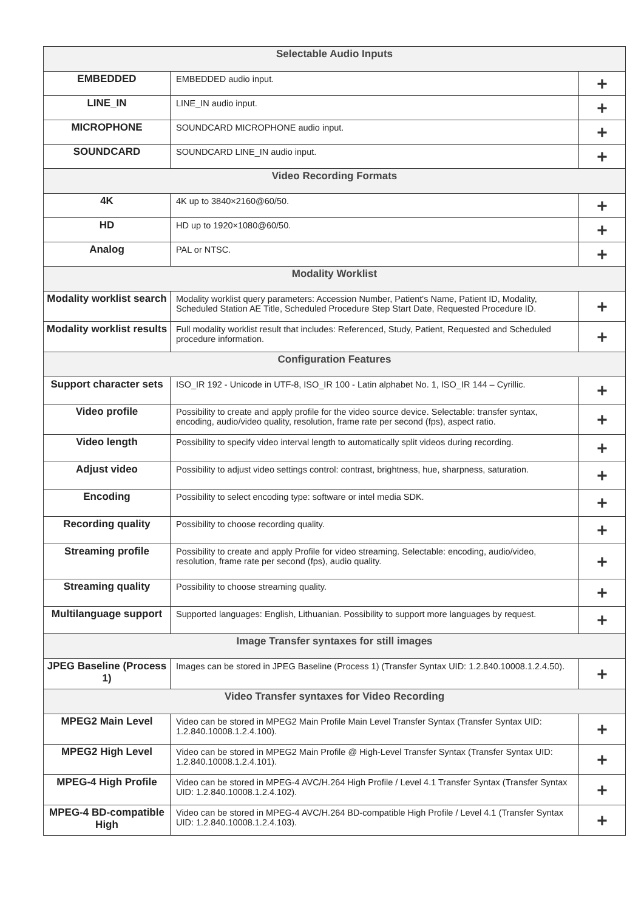| Selectable Audio Inputs | | |
| --- | --- | --- |
| EMBEDDED | EMBEDDED audio input. | + |
| LINE_IN | LINE_IN audio input. | + |
| MICROPHONE | SOUNDCARD MICROPHONE audio input. | + |
| SOUNDCARD | SOUNDCARD LINE_IN audio input. | + |
| Video Recording Formats | | |
| 4K | 4K up to 3840×2160@60/50. | + |
| HD | HD up to 1920×1080@60/50. | + |
| Analog | PAL or NTSC. | + |
| Modality Worklist | | |
| Modality worklist search | Modality worklist query parameters: Accession Number, Patient's Name, Patient ID, Modality, Scheduled Station AE Title, Scheduled Procedure Step Start Date, Requested Procedure ID. | + |
| Modality worklist results | Full modality worklist result that includes: Referenced, Study, Patient, Requested and Scheduled procedure information. | + |
| Configuration Features | | |
| Support character sets | ISO_IR 192 - Unicode in UTF-8, ISO_IR 100 - Latin alphabet No. 1, ISO_IR 144 – Cyrillic. | + |
| Video profile | Possibility to create and apply profile for the video source device. Selectable: transfer syntax, encoding, audio/video quality, resolution, frame rate per second (fps), aspect ratio. | + |
| Video length | Possibility to specify video interval length to automatically split videos during recording. | + |
| Adjust video | Possibility to adjust video settings control: contrast, brightness, hue, sharpness, saturation. | + |
| Encoding | Possibility to select encoding type: software or intel media SDK. | + |
| Recording quality | Possibility to choose recording quality. | + |
| Streaming profile | Possibility to create and apply Profile for video streaming. Selectable: encoding, audio/video, resolution, frame rate per second (fps), audio quality. | + |
| Streaming quality | Possibility to choose streaming quality. | + |
| Multilanguage support | Supported languages: English, Lithuanian. Possibility to support more languages by request. | + |
| Image Transfer syntaxes for still images | | |
| JPEG Baseline (Process 1) | Images can be stored in JPEG Baseline (Process 1) (Transfer Syntax UID: 1.2.840.10008.1.2.4.50). | + |
| Video Transfer syntaxes for Video Recording | | |
| MPEG2 Main Level | Video can be stored in MPEG2 Main Profile Main Level Transfer Syntax (Transfer Syntax UID: 1.2.840.10008.1.2.4.100). | + |
| MPEG2 High Level | Video can be stored in MPEG2 Main Profile @ High-Level Transfer Syntax (Transfer Syntax UID: 1.2.840.10008.1.2.4.101). | + |
| MPEG-4 High Profile | Video can be stored in MPEG-4 AVC/H.264 High Profile / Level 4.1 Transfer Syntax (Transfer Syntax UID: 1.2.840.10008.1.2.4.102). | + |
| MPEG-4 BD-compatible High | Video can be stored in MPEG-4 AVC/H.264 BD-compatible High Profile / Level 4.1 (Transfer Syntax UID: 1.2.840.10008.1.2.4.103). | + |